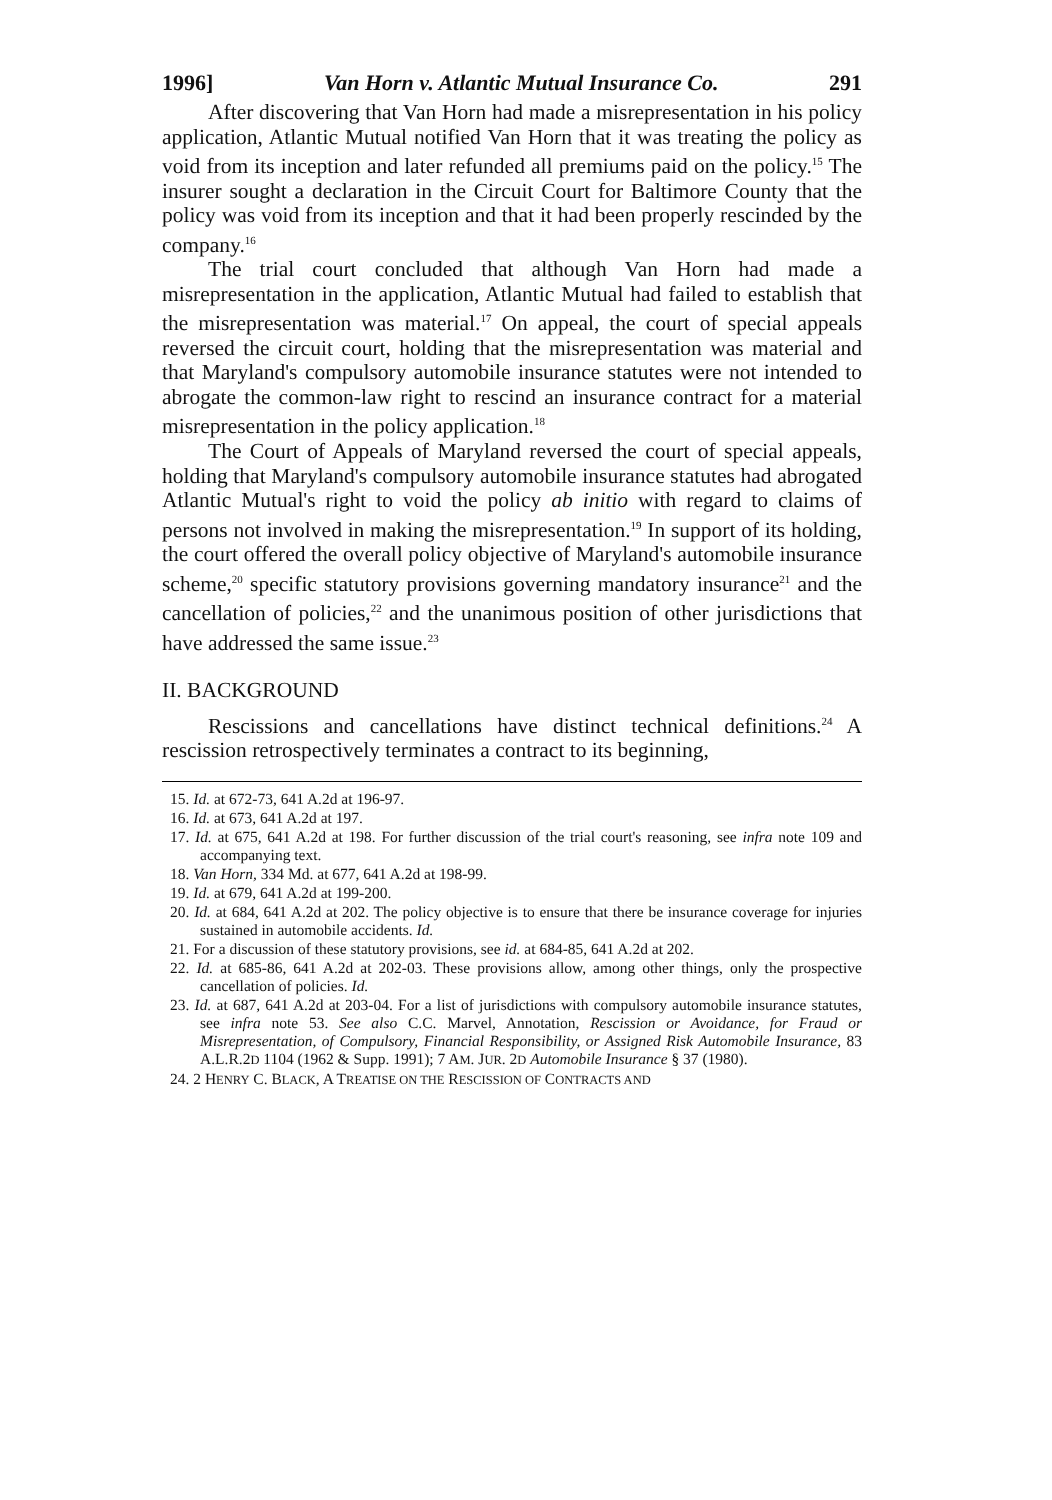1996] Van Horn v. Atlantic Mutual Insurance Co. 291
After discovering that Van Horn had made a misrepresentation in his policy application, Atlantic Mutual notified Van Horn that it was treating the policy as void from its inception and later refunded all premiums paid on the policy.<sup>15</sup> The insurer sought a declaration in the Circuit Court for Baltimore County that the policy was void from its inception and that it had been properly rescinded by the company.<sup>16</sup>
The trial court concluded that although Van Horn had made a misrepresentation in the application, Atlantic Mutual had failed to establish that the misrepresentation was material.<sup>17</sup> On appeal, the court of special appeals reversed the circuit court, holding that the misrepresentation was material and that Maryland's compulsory automobile insurance statutes were not intended to abrogate the common-law right to rescind an insurance contract for a material misrepresentation in the policy application.<sup>18</sup>
The Court of Appeals of Maryland reversed the court of special appeals, holding that Maryland's compulsory automobile insurance statutes had abrogated Atlantic Mutual's right to void the policy ab initio with regard to claims of persons not involved in making the misrepresentation.<sup>19</sup> In support of its holding, the court offered the overall policy objective of Maryland's automobile insurance scheme,<sup>20</sup> specific statutory provisions governing mandatory insurance<sup>21</sup> and the cancellation of policies,<sup>22</sup> and the unanimous position of other jurisdictions that have addressed the same issue.<sup>23</sup>
II. BACKGROUND
Rescissions and cancellations have distinct technical definitions.<sup>24</sup> A rescission retrospectively terminates a contract to its beginning,
15. Id. at 672-73, 641 A.2d at 196-97.
16. Id. at 673, 641 A.2d at 197.
17. Id. at 675, 641 A.2d at 198. For further discussion of the trial court's reasoning, see infra note 109 and accompanying text.
18. Van Horn, 334 Md. at 677, 641 A.2d at 198-99.
19. Id. at 679, 641 A.2d at 199-200.
20. Id. at 684, 641 A.2d at 202. The policy objective is to ensure that there be insurance coverage for injuries sustained in automobile accidents. Id.
21. For a discussion of these statutory provisions, see id. at 684-85, 641 A.2d at 202.
22. Id. at 685-86, 641 A.2d at 202-03. These provisions allow, among other things, only the prospective cancellation of policies. Id.
23. Id. at 687, 641 A.2d at 203-04. For a list of jurisdictions with compulsory automobile insurance statutes, see infra note 53. See also C.C. Marvel, Annotation, Rescission or Avoidance, for Fraud or Misrepresentation, of Compulsory, Financial Responsibility, or Assigned Risk Automobile Insurance, 83 A.L.R.2D 1104 (1962 & Supp. 1991); 7 AM. JUR. 2D Automobile Insurance § 37 (1980).
24. 2 HENRY C. BLACK, A TREATISE ON THE RESCISSION OF CONTRACTS AND